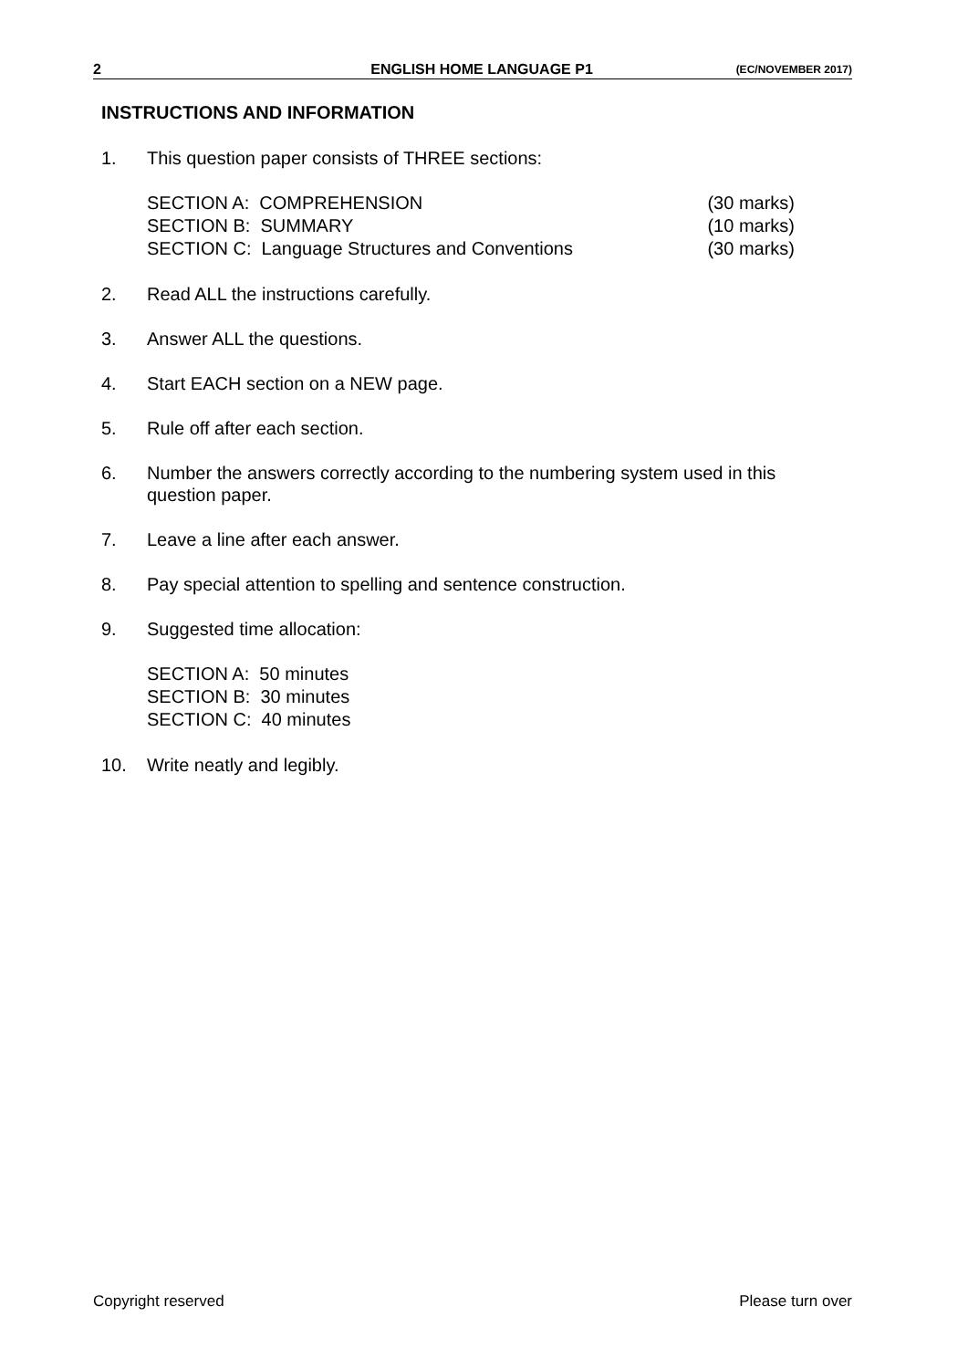2 ENGLISH HOME LANGUAGE P1 (EC/NOVEMBER 2017)
INSTRUCTIONS AND INFORMATION
1. This question paper consists of THREE sections:
SECTION A: COMPREHENSION (30 marks)
SECTION B: SUMMARY (10 marks)
SECTION C: Language Structures and Conventions (30 marks)
2. Read ALL the instructions carefully.
3. Answer ALL the questions.
4. Start EACH section on a NEW page.
5. Rule off after each section.
6. Number the answers correctly according to the numbering system used in this question paper.
7. Leave a line after each answer.
8. Pay special attention to spelling and sentence construction.
9. Suggested time allocation:
SECTION A: 50 minutes
SECTION B: 30 minutes
SECTION C: 40 minutes
10. Write neatly and legibly.
Copyright reserved Please turn over